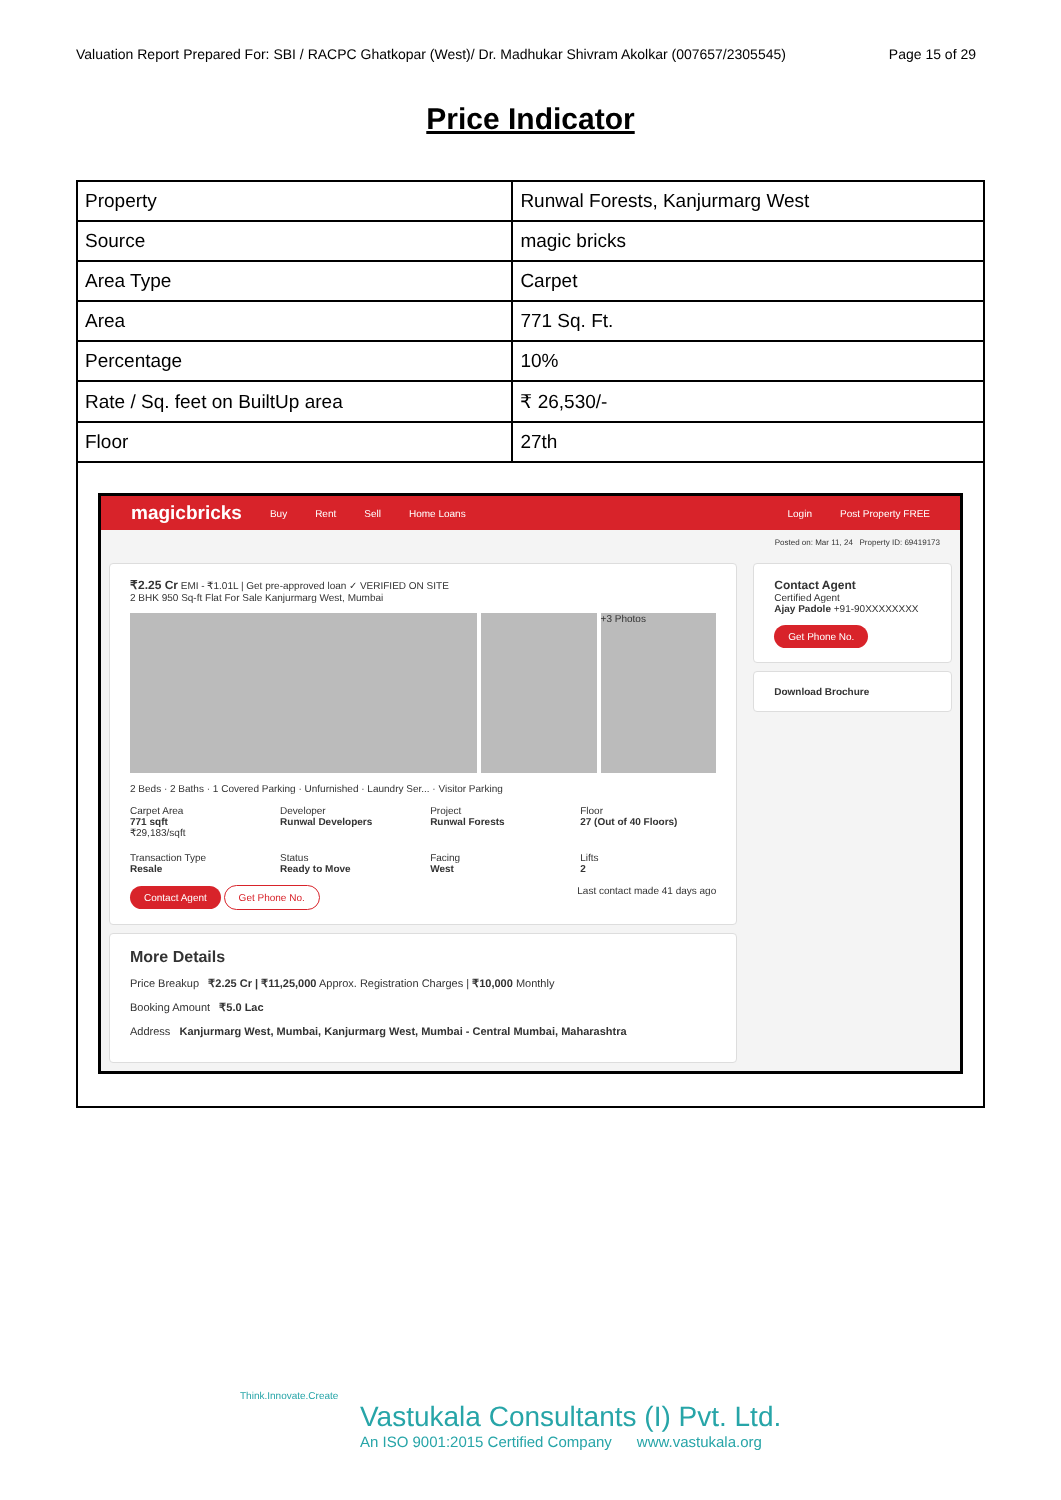Valuation Report Prepared For: SBI / RACPC Ghatkopar (West)/ Dr. Madhukar Shivram Akolkar (007657/2305545) Page 15 of 29
Price Indicator
| Property | Runwal Forests, Kanjurmarg West |
| Source | magic bricks |
| Area Type | Carpet |
| Area | 771 Sq. Ft. |
| Percentage | 10% |
| Rate / Sq. feet on BuiltUp area | ₹ 26,530/- |
| Floor | 27th |
magicbricks Buy Rent Sell Home Loans Login Post Property FREE
Posted on: Mar 11, 24 Property ID: 69419173
₹2.25 Cr EMI - ₹1.01L | Get pre-approved loan ✓ VERIFIED ON SITE
2 BHK 950 Sq-ft Flat For Sale Kanjurmarg West, Mumbai
+3 Photos
2 Beds · 2 Baths · 1 Covered Parking · Unfurnished · Laundry Ser... · Visitor Parking
Carpet Area
771 sqft
₹29,183/sqft
Developer
Runwal Developers
Project
Runwal Forests
Floor
27 (Out of 40 Floors)
Transaction Type
Resale
Status
Ready to Move
Facing
West
Lifts
2
Contact Agent Get Phone No. Last contact made 41 days ago
More Details
Price Breakup ₹2.25 Cr | ₹11,25,000 Approx. Registration Charges | ₹10,000 Monthly
Booking Amount ₹5.0 Lac
Address Kanjurmarg West, Mumbai, Kanjurmarg West, Mumbai - Central Mumbai, Maharashtra
Contact Agent
Certified Agent
Ajay Padole +91-90XXXXXXXX
Get Phone No.
Download Brochure
Think.Innovate.Create
Vastukala Consultants (I) Pvt. Ltd.
An ISO 9001:2015 Certified Company www.vastukala.org